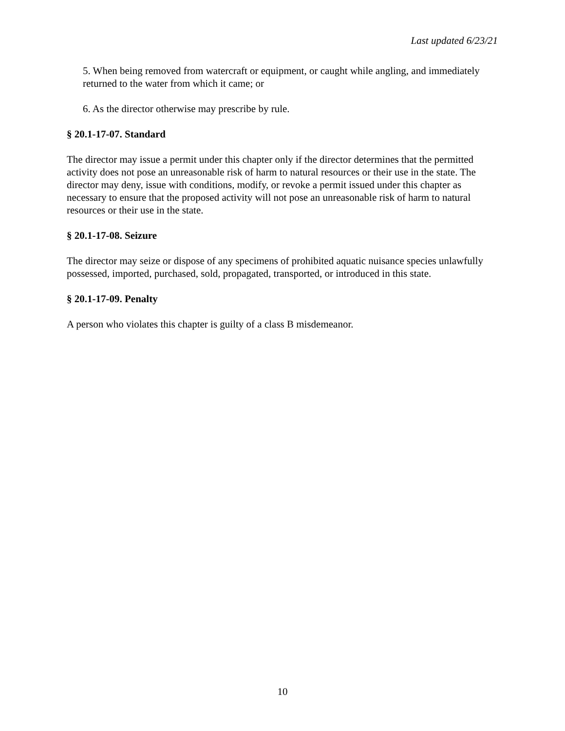Last updated 6/23/21
5. When being removed from watercraft or equipment, or caught while angling, and immediately returned to the water from which it came; or
6. As the director otherwise may prescribe by rule.
§ 20.1-17-07. Standard
The director may issue a permit under this chapter only if the director determines that the permitted activity does not pose an unreasonable risk of harm to natural resources or their use in the state. The director may deny, issue with conditions, modify, or revoke a permit issued under this chapter as necessary to ensure that the proposed activity will not pose an unreasonable risk of harm to natural resources or their use in the state.
§ 20.1-17-08. Seizure
The director may seize or dispose of any specimens of prohibited aquatic nuisance species unlawfully possessed, imported, purchased, sold, propagated, transported, or introduced in this state.
§ 20.1-17-09. Penalty
A person who violates this chapter is guilty of a class B misdemeanor.
10